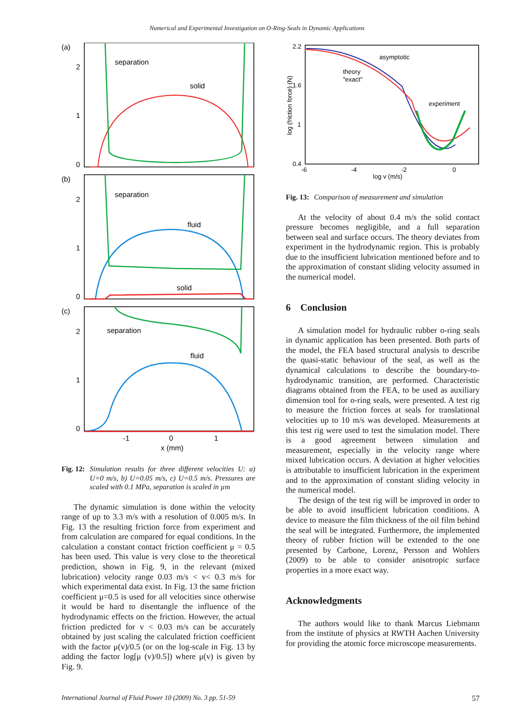Numerical and Experimental Investigation on O-Ring-Seals in Dynamic Applications
(a)
(b)
(c)
2
1
0
2
1
0
2
1
0
-1
0
1
x (mm)
separation
solid
separation
fluid
solid
separation
fluid
Fig. 12: Simulation results for three different velocities U: a) U=0 m/s, b) U=0.05 m/s, c) U=0.5 m/s. Pressures are scaled with 0.1 MPa, separation is scaled in µm
The dynamic simulation is done within the velocity range of up to 3.3 m/s with a resolution of 0.005 m/s. In Fig. 13 the resulting friction force from experiment and from calculation are compared for equal conditions. In the calculation a constant contact friction coefficient μ = 0.5 has been used. This value is very close to the theoretical prediction, shown in Fig. 9, in the relevant (mixed lubrication) velocity range 0.03 m/s < v< 0.3 m/s for which experimental data exist. In Fig. 13 the same friction coefficient μ=0.5 is used for all velocities since otherwise it would be hard to disentangle the influence of the hydrodynamic effects on the friction. However, the actual friction predicted for v < 0.03 m/s can be accurately obtained by just scaling the calculated friction coefficient with the factor μ(v)/0.5 (or on the log-scale in Fig. 13 by adding the factor log[μ (v)/0.5]) where μ(v) is given by Fig. 9.
2.2
1.6
1
0.4
-6
-4
-2
0
log v (m/s)
log (friction force) (N)
asymptotic
theory
"exact"
experiment
Fig. 13: Comparison of measurement and simulation
At the velocity of about 0.4 m/s the solid contact pressure becomes negligible, and a full separation between seal and surface occurs. The theory deviates from experiment in the hydrodynamic region. This is probably due to the insufficient lubrication mentioned before and to the approximation of constant sliding velocity assumed in the numerical model.
6 Conclusion
A simulation model for hydraulic rubber o-ring seals in dynamic application has been presented. Both parts of the model, the FEA based structural analysis to describe the quasi-static behaviour of the seal, as well as the dynamical calculations to describe the boundary-to-hydrodynamic transition, are performed. Characteristic diagrams obtained from the FEA, to be used as auxiliary dimension tool for o-ring seals, were presented. A test rig to measure the friction forces at seals for translational velocities up to 10 m/s was developed. Measurements at this test rig were used to test the simulation model. There is a good agreement between simulation and measurement, especially in the velocity range where mixed lubrication occurs. A deviation at higher velocities is attributable to insufficient lubrication in the experiment and to the approximation of constant sliding velocity in the numerical model.
The design of the test rig will be improved in order to be able to avoid insufficient lubrication conditions. A device to measure the film thickness of the oil film behind the seal will be integrated. Furthermore, the implemented theory of rubber friction will be extended to the one presented by Carbone, Lorenz, Persson and Wohlers (2009) to be able to consider anisotropic surface properties in a more exact way.
Acknowledgments
The authors would like to thank Marcus Liebmann from the institute of physics at RWTH Aachen University for providing the atomic force microscope measurements.
International Journal of Fluid Power 10 (2009) No. 3 pp. 51-59 57